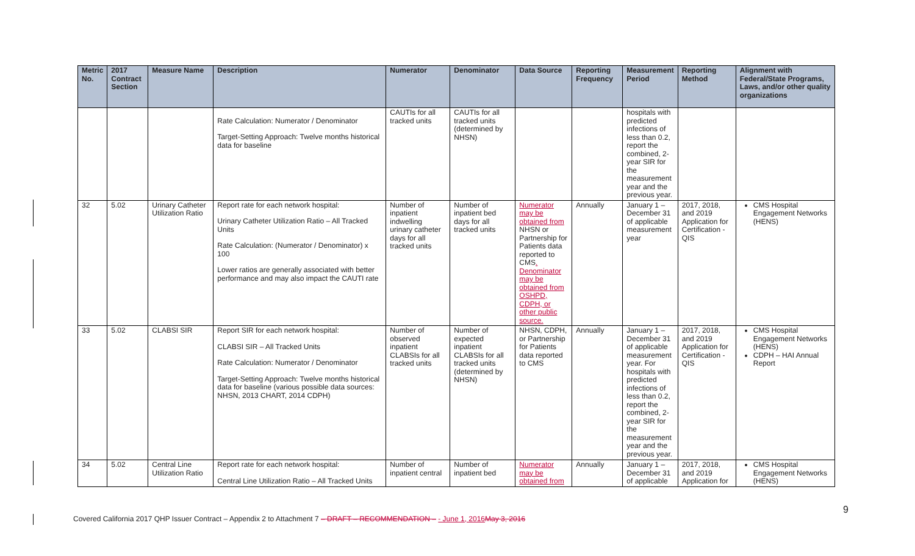| Metric No. | 2017 Contract Section | Measure Name | Description | Numerator | Denominator | Data Source | Reporting Frequency | Measurement Period | Reporting Method | Alignment with Federal/State Programs, Laws, and/or other quality organizations |
| --- | --- | --- | --- | --- | --- | --- | --- | --- | --- | --- |
| | | | Rate Calculation: Numerator / Denominator Target-Setting Approach: Twelve months historical data for baseline | CAUTIs for all tracked units | CAUTIs for all tracked units (determined by NHSN) | | | hospitals with predicted infections of less than 0.2, report the combined, 2-year SIR for the measurement year and the previous year. | | |
| 32 | 5.02 | Urinary Catheter Utilization Ratio | Report rate for each network hospital: Urinary Catheter Utilization Ratio – All Tracked Units Rate Calculation: (Numerator / Denominator) x 100 Lower ratios are generally associated with better performance and may also impact the CAUTI rate | Number of inpatient indwelling urinary catheter days for all tracked units | Number of inpatient bed days for all tracked units | Numerator may be obtained from NHSN or Partnership for Patients data reported to CMS . Denominator may be obtained from OSHPD, CDPH, or other public source. | Annually | January 1 – December 31 of applicable measurement year | 2017, 2018, and 2019 Application for Certification - QIS | CMS Hospital Engagement Networks (HENS) |
| 33 | 5.02 | CLABSI SIR | Report SIR for each network hospital: CLABSI SIR – All Tracked Units Rate Calculation: Numerator / Denominator Target-Setting Approach: Twelve months historical data for baseline (various possible data sources: NHSN, 2013 CHART, 2014 CDPH) | Number of observed inpatient CLABSIs for all tracked units | Number of expected inpatient CLABSIs for all tracked units (determined by NHSN) | NHSN, CDPH, or Partnership for Patients data reported to CMS | Annually | January 1 – December 31 of applicable measurement year. For hospitals with predicted infections of less than 0.2, report the combined, 2-year SIR for the measurement year and the previous year. | 2017, 2018, and 2019 Application for Certification - QIS | CMS Hospital Engagement Networks (HENS) CDPH – HAI Annual Report |
| 34 | 5.02 | Central Line Utilization Ratio | Report rate for each network hospital: Central Line Utilization Ratio – All Tracked Units | Number of inpatient central | Number of inpatient bed | Numerator may be obtained from | Annually | January 1 – December 31 of applicable | 2017, 2018, and 2019 Application for | CMS Hospital Engagement Networks (HENS) |
Covered California 2017 QHP Issuer Contract – Appendix 2 to Attachment 7 – DRAFT – RECOMMENDATION – - June 1, 2016 May 3, 2016
9